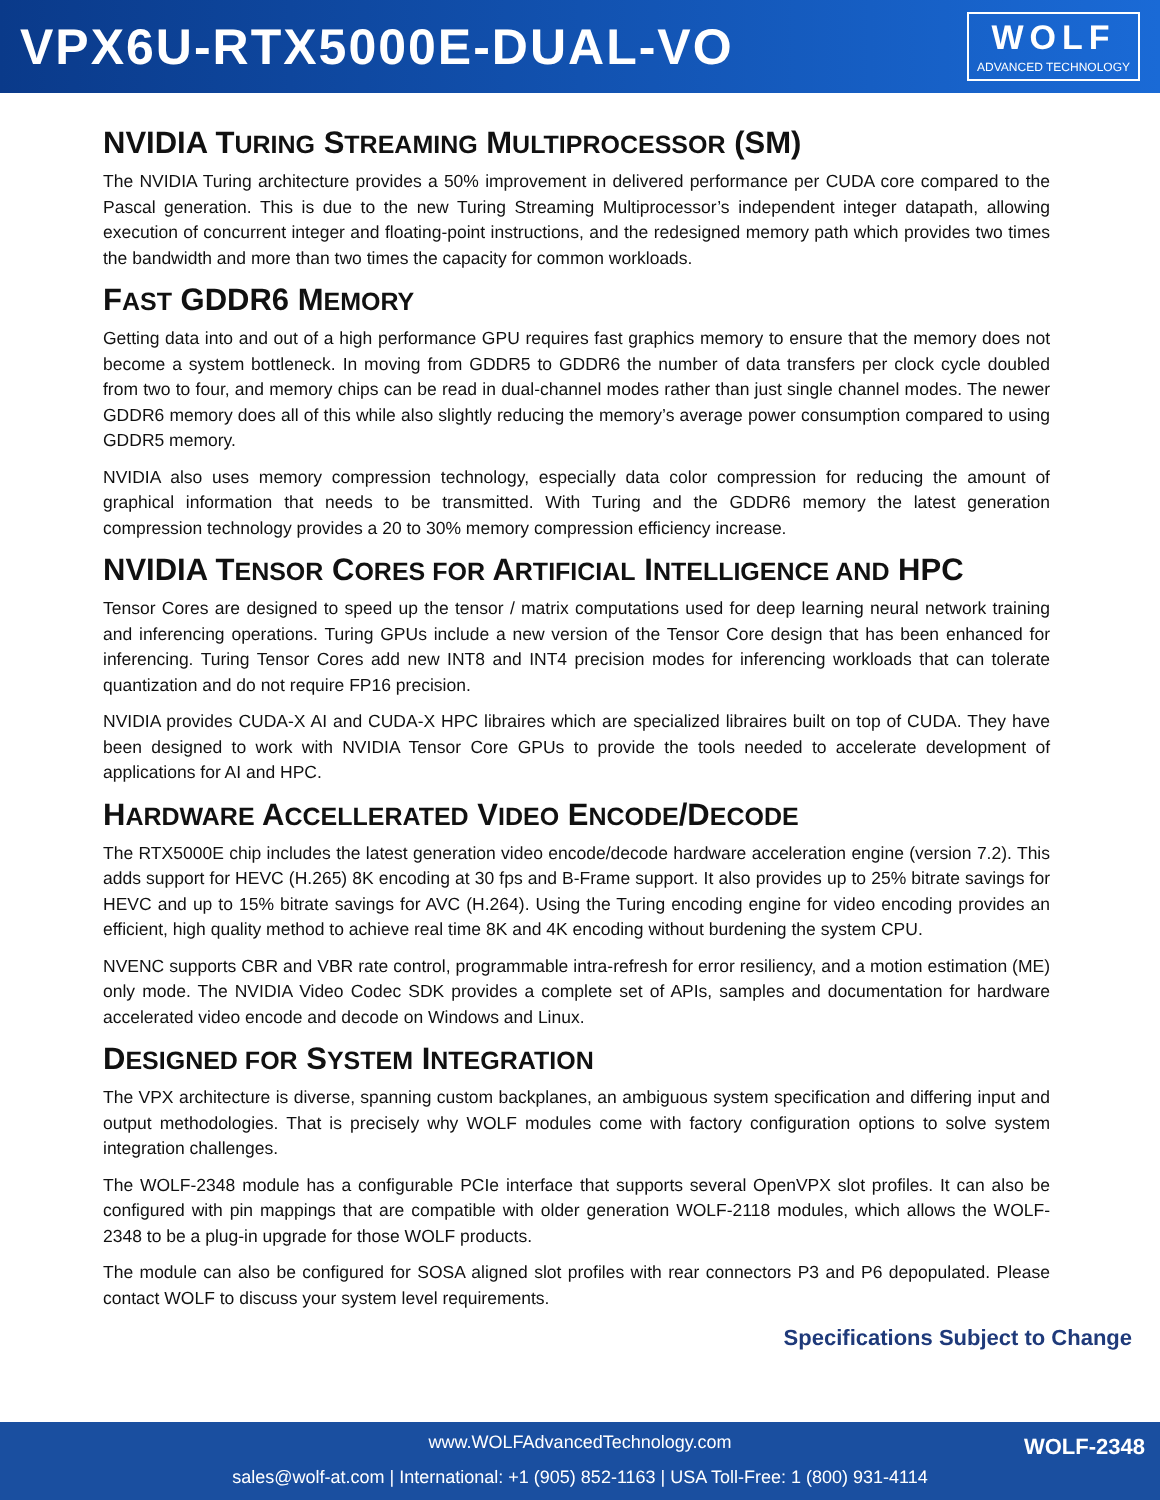VPX6U-RTX5000E-DUAL-VO
WOLF
ADVANCED TECHNOLOGY
NVIDIA TURING STREAMING MULTIPROCESSOR (SM)
The NVIDIA Turing architecture provides a 50% improvement in delivered performance per CUDA core compared to the Pascal generation. This is due to the new Turing Streaming Multiprocessor’s independent integer datapath, allowing execution of concurrent integer and floating-point instructions, and the redesigned memory path which provides two times the bandwidth and more than two times the capacity for common workloads.
FAST GDDR6 MEMORY
Getting data into and out of a high performance GPU requires fast graphics memory to ensure that the memory does not become a system bottleneck. In moving from GDDR5 to GDDR6 the number of data transfers per clock cycle doubled from two to four, and memory chips can be read in dual-channel modes rather than just single channel modes. The newer GDDR6 memory does all of this while also slightly reducing the memory’s average power consumption compared to using GDDR5 memory.
NVIDIA also uses memory compression technology, especially data color compression for reducing the amount of graphical information that needs to be transmitted. With Turing and the GDDR6 memory the latest generation compression technology provides a 20 to 30% memory compression efficiency increase.
NVIDIA TENSOR CORES FOR ARTIFICIAL INTELLIGENCE AND HPC
Tensor Cores are designed to speed up the tensor / matrix computations used for deep learning neural network training and inferencing operations. Turing GPUs include a new version of the Tensor Core design that has been enhanced for inferencing. Turing Tensor Cores add new INT8 and INT4 precision modes for inferencing workloads that can tolerate quantization and do not require FP16 precision.
NVIDIA provides CUDA-X AI and CUDA-X HPC libraires which are specialized libraires built on top of CUDA. They have been designed to work with NVIDIA Tensor Core GPUs to provide the tools needed to accelerate development of applications for AI and HPC.
HARDWARE ACCELLERATED VIDEO ENCODE/DECODE
The RTX5000E chip includes the latest generation video encode/decode hardware acceleration engine (version 7.2). This adds support for HEVC (H.265) 8K encoding at 30 fps and B-Frame support. It also provides up to 25% bitrate savings for HEVC and up to 15% bitrate savings for AVC (H.264). Using the Turing encoding engine for video encoding provides an efficient, high quality method to achieve real time 8K and 4K encoding without burdening the system CPU.
NVENC supports CBR and VBR rate control, programmable intra-refresh for error resiliency, and a motion estimation (ME) only mode. The NVIDIA Video Codec SDK provides a complete set of APIs, samples and documentation for hardware accelerated video encode and decode on Windows and Linux.
DESIGNED FOR SYSTEM INTEGRATION
The VPX architecture is diverse, spanning custom backplanes, an ambiguous system specification and differing input and output methodologies. That is precisely why WOLF modules come with factory configuration options to solve system integration challenges.
The WOLF-2348 module has a configurable PCIe interface that supports several OpenVPX slot profiles. It can also be configured with pin mappings that are compatible with older generation WOLF-2118 modules, which allows the WOLF-2348 to be a plug-in upgrade for those WOLF products.
The module can also be configured for SOSA aligned slot profiles with rear connectors P3 and P6 depopulated. Please contact WOLF to discuss your system level requirements.
Specifications Subject to Change
www.WOLFAdvancedTechnology.com
WOLF-2348
sales@wolf-at.com | International: +1 (905) 852-1163 | USA Toll-Free: 1 (800) 931-4114